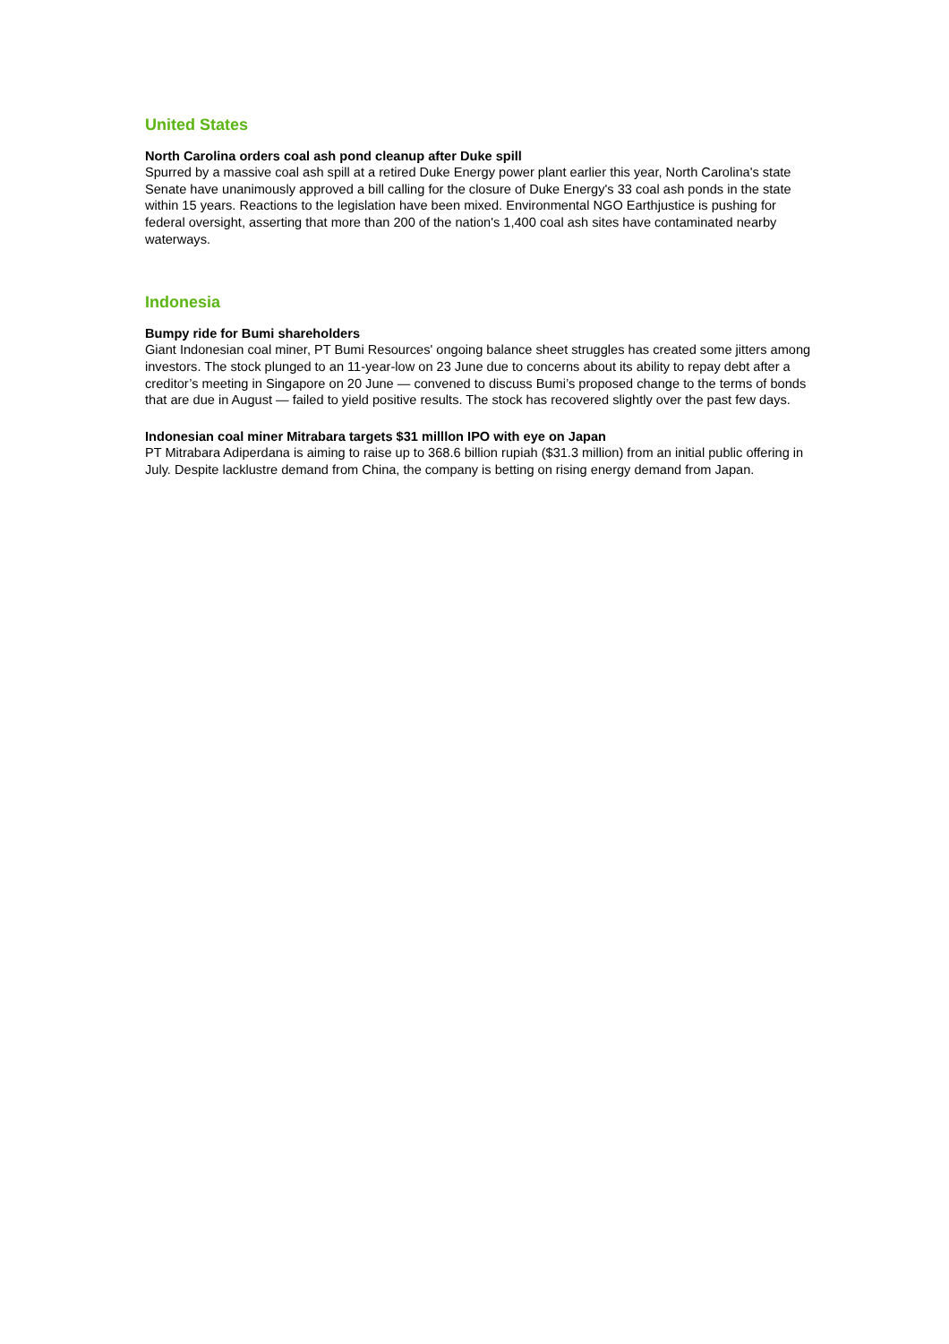United States
North Carolina orders coal ash pond cleanup after Duke spill
Spurred by a massive coal ash spill at a retired Duke Energy power plant earlier this year, North Carolina's state Senate have unanimously approved a bill calling for the closure of Duke Energy's 33 coal ash ponds in the state within 15 years. Reactions to the legislation have been mixed. Environmental NGO Earthjustice is pushing for federal oversight, asserting that more than 200 of the nation's 1,400 coal ash sites have contaminated nearby waterways.
Indonesia
Bumpy ride for Bumi shareholders
Giant Indonesian coal miner, PT Bumi Resources' ongoing balance sheet struggles has created some jitters among investors. The stock plunged to an 11-year-low on 23 June due to concerns about its ability to repay debt after a creditor’s meeting in Singapore on 20 June — convened to discuss Bumi’s proposed change to the terms of bonds that are due in August — failed to yield positive results. The stock has recovered slightly over the past few days.
Indonesian coal miner Mitrabara targets $31 milllon IPO with eye on Japan
PT Mitrabara Adiperdana is aiming to raise up to 368.6 billion rupiah ($31.3 million) from an initial public offering in July. Despite lacklustre demand from China, the company is betting on rising energy demand from Japan.